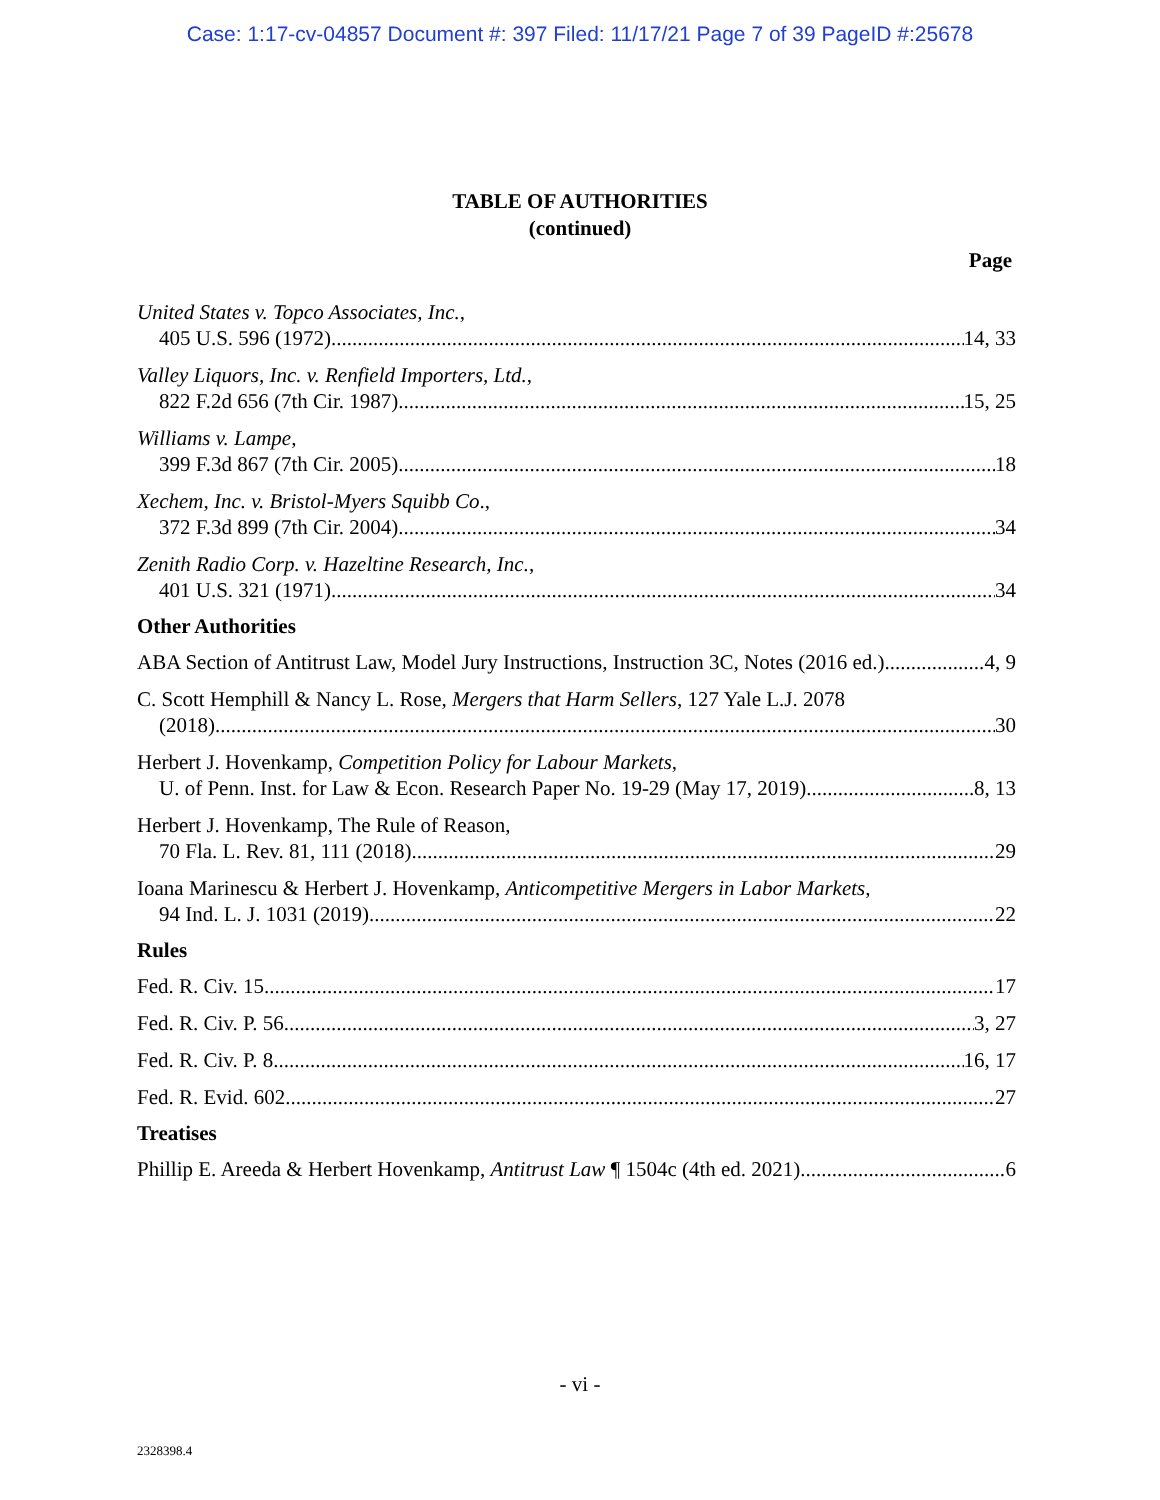Case: 1:17-cv-04857 Document #: 397 Filed: 11/17/21 Page 7 of 39 PageID #:25678
TABLE OF AUTHORITIES
(continued)
Page
United States v. Topco Associates, Inc.,
405 U.S. 596 (1972) 14, 33
Valley Liquors, Inc. v. Renfield Importers, Ltd.,
822 F.2d 656 (7th Cir. 1987) 15, 25
Williams v. Lampe,
399 F.3d 867 (7th Cir. 2005) 18
Xechem, Inc. v. Bristol-Myers Squibb Co.,
372 F.3d 899 (7th Cir. 2004) 34
Zenith Radio Corp. v. Hazeltine Research, Inc.,
401 U.S. 321 (1971) 34
Other Authorities
ABA Section of Antitrust Law, Model Jury Instructions, Instruction 3C, Notes (2016 ed.) 4, 9
C. Scott Hemphill & Nancy L. Rose, Mergers that Harm Sellers, 127 Yale L.J. 2078
(2018) 30
Herbert J. Hovenkamp, Competition Policy for Labour Markets,
U. of Penn. Inst. for Law & Econ. Research Paper No. 19-29 (May 17, 2019) 8, 13
Herbert J. Hovenkamp, The Rule of Reason,
70 Fla. L. Rev. 81, 111 (2018) 29
Ioana Marinescu & Herbert J. Hovenkamp, Anticompetitive Mergers in Labor Markets,
94 Ind. L. J. 1031 (2019) 22
Rules
Fed. R. Civ. 15 17
Fed. R. Civ. P. 56 3, 27
Fed. R. Civ. P. 8 16, 17
Fed. R. Evid. 602 27
Treatises
Phillip E. Areeda & Herbert Hovenkamp, Antitrust Law ¶ 1504c (4th ed. 2021) 6
- vi -
2328398.4